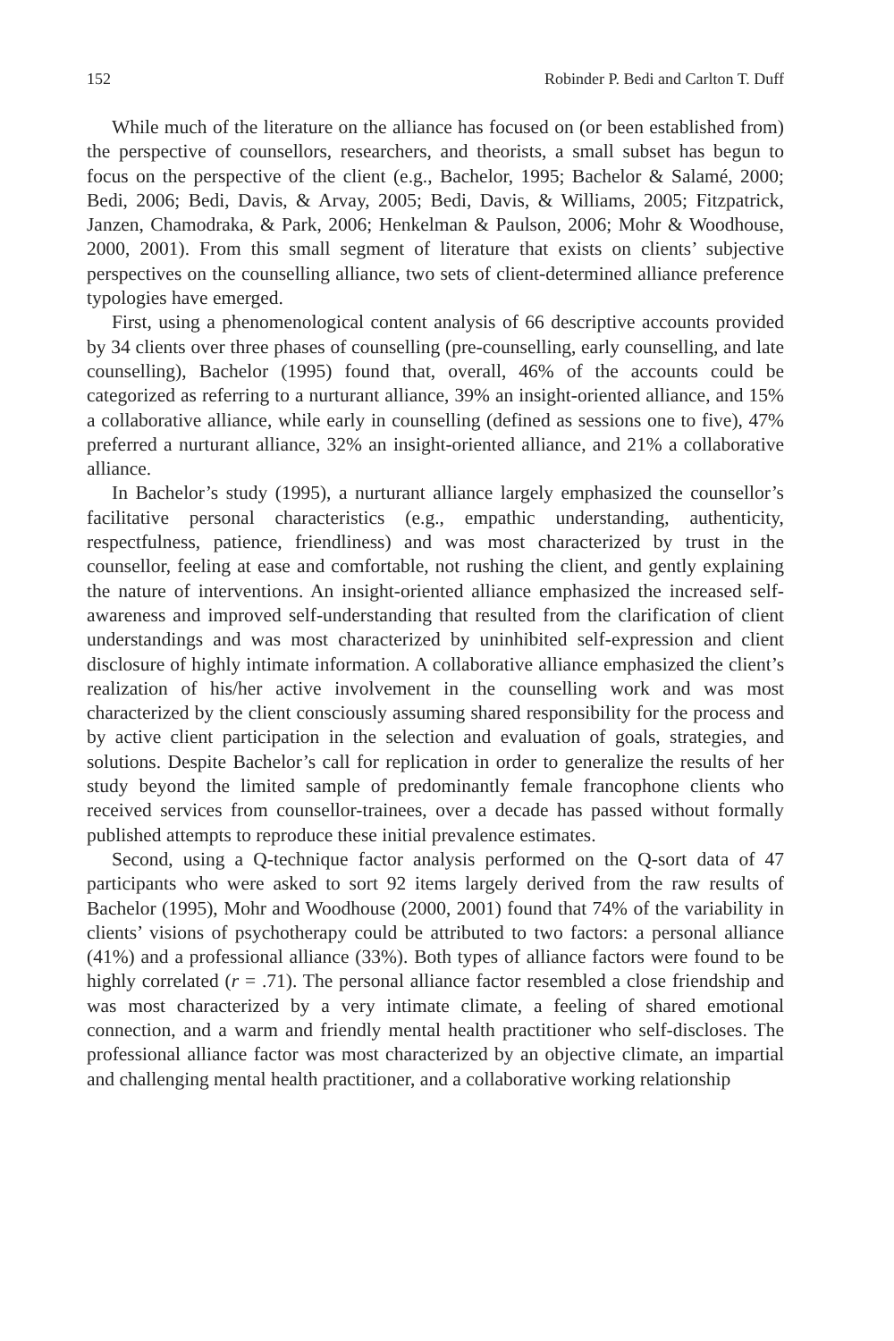152 Robinder P. Bedi and Carlton T. Duff
While much of the literature on the alliance has focused on (or been established from) the perspective of counsellors, researchers, and theorists, a small subset has begun to focus on the perspective of the client (e.g., Bachelor, 1995; Bachelor & Salamé, 2000; Bedi, 2006; Bedi, Davis, & Arvay, 2005; Bedi, Davis, & Williams, 2005; Fitzpatrick, Janzen, Chamodraka, & Park, 2006; Henkelman & Paulson, 2006; Mohr & Woodhouse, 2000, 2001). From this small segment of literature that exists on clients’ subjective perspectives on the counselling alliance, two sets of client-determined alliance preference typologies have emerged.
First, using a phenomenological content analysis of 66 descriptive accounts provided by 34 clients over three phases of counselling (pre-counselling, early counselling, and late counselling), Bachelor (1995) found that, overall, 46% of the accounts could be categorized as referring to a nurturant alliance, 39% an insight-oriented alliance, and 15% a collaborative alliance, while early in counselling (defined as sessions one to five), 47% preferred a nurturant alliance, 32% an insight-oriented alliance, and 21% a collaborative alliance.
In Bachelor’s study (1995), a nurturant alliance largely emphasized the counsellor’s facilitative personal characteristics (e.g., empathic understanding, authenticity, respectfulness, patience, friendliness) and was most characterized by trust in the counsellor, feeling at ease and comfortable, not rushing the client, and gently explaining the nature of interventions. An insight-oriented alliance emphasized the increased self-awareness and improved self-understanding that resulted from the clarification of client understandings and was most characterized by uninhibited self-expression and client disclosure of highly intimate information. A collaborative alliance emphasized the client’s realization of his/her active involvement in the counselling work and was most characterized by the client consciously assuming shared responsibility for the process and by active client participation in the selection and evaluation of goals, strategies, and solutions. Despite Bachelor’s call for replication in order to generalize the results of her study beyond the limited sample of predominantly female francophone clients who received services from counsellor-trainees, over a decade has passed without formally published attempts to reproduce these initial prevalence estimates.
Second, using a Q-technique factor analysis performed on the Q-sort data of 47 participants who were asked to sort 92 items largely derived from the raw results of Bachelor (1995), Mohr and Woodhouse (2000, 2001) found that 74% of the variability in clients’ visions of psychotherapy could be attributed to two factors: a personal alliance (41%) and a professional alliance (33%). Both types of alliance factors were found to be highly correlated (r = .71). The personal alliance factor resembled a close friendship and was most characterized by a very intimate climate, a feeling of shared emotional connection, and a warm and friendly mental health practitioner who self-discloses. The professional alliance factor was most characterized by an objective climate, an impartial and challenging mental health practitioner, and a collaborative working relationship